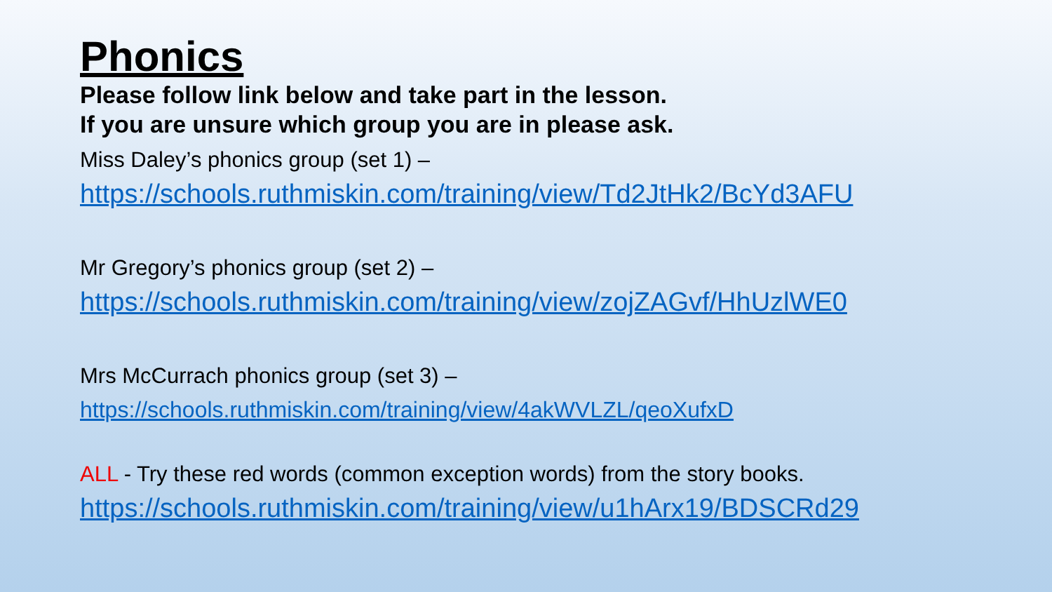Phonics
Please follow link below and take part in the lesson.
If you are unsure which group you are in please ask.
Miss Daley’s phonics group (set 1) –
https://schools.ruthmiskin.com/training/view/Td2JtHk2/BcYd3AFU
Mr Gregory’s phonics group (set 2) –
https://schools.ruthmiskin.com/training/view/zojZAGvf/HhUzlWE0
Mrs McCurrach phonics group (set 3) –
https://schools.ruthmiskin.com/training/view/4akWVLZL/qeoXufxD
ALL - Try these red words (common exception words) from the story books.
https://schools.ruthmiskin.com/training/view/u1hArx19/BDSCRd29